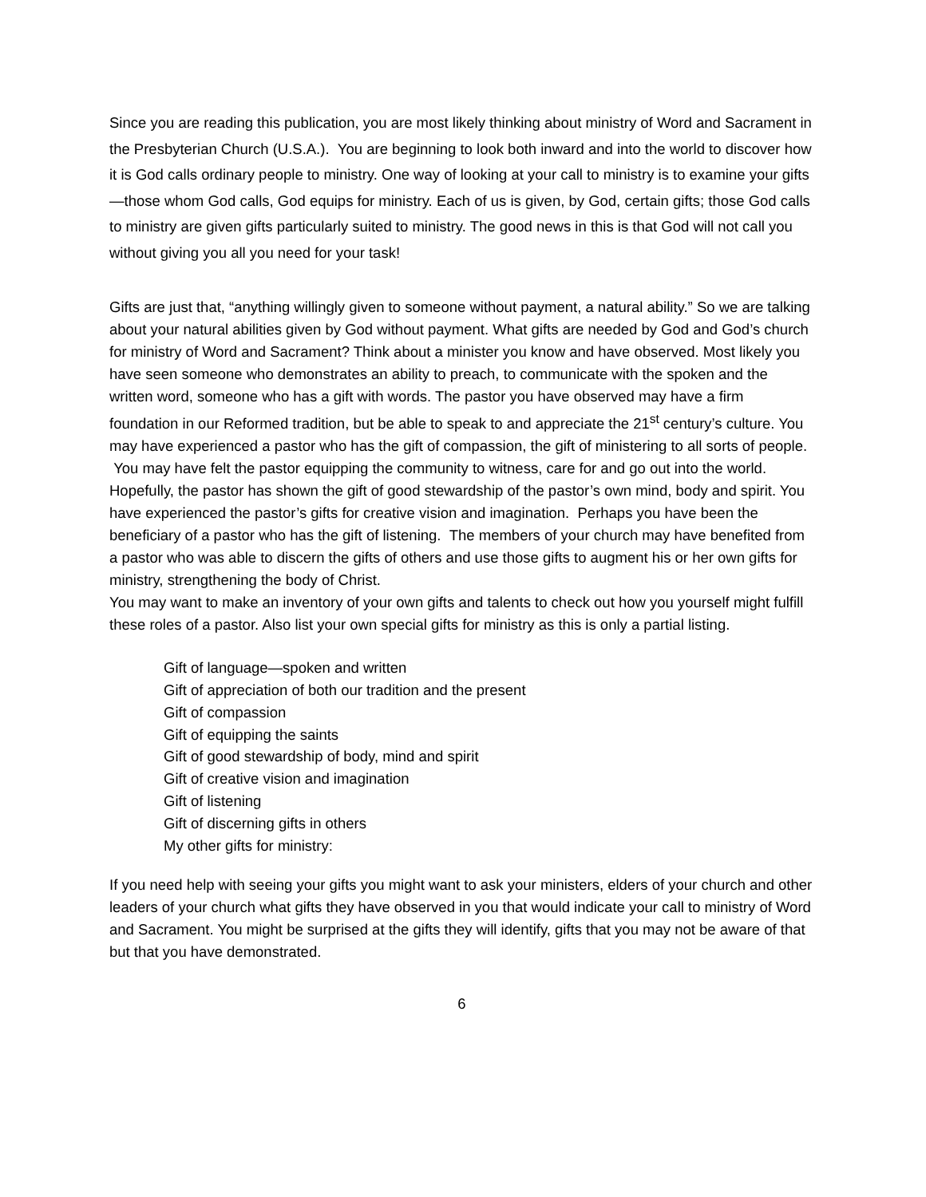Since you are reading this publication, you are most likely thinking about ministry of Word and Sacrament in the Presbyterian Church (U.S.A.). You are beginning to look both inward and into the world to discover how it is God calls ordinary people to ministry. One way of looking at your call to ministry is to examine your gifts—those whom God calls, God equips for ministry. Each of us is given, by God, certain gifts; those God calls to ministry are given gifts particularly suited to ministry. The good news in this is that God will not call you without giving you all you need for your task!
Gifts are just that, “anything willingly given to someone without payment, a natural ability.” So we are talking about your natural abilities given by God without payment. What gifts are needed by God and God’s church for ministry of Word and Sacrament? Think about a minister you know and have observed. Most likely you have seen someone who demonstrates an ability to preach, to communicate with the spoken and the written word, someone who has a gift with words. The pastor you have observed may have a firm foundation in our Reformed tradition, but be able to speak to and appreciate the 21<sup>st</sup> century’s culture. You may have experienced a pastor who has the gift of compassion, the gift of ministering to all sorts of people. You may have felt the pastor equipping the community to witness, care for and go out into the world. Hopefully, the pastor has shown the gift of good stewardship of the pastor’s own mind, body and spirit. You have experienced the pastor’s gifts for creative vision and imagination. Perhaps you have been the beneficiary of a pastor who has the gift of listening. The members of your church may have benefited from a pastor who was able to discern the gifts of others and use those gifts to augment his or her own gifts for ministry, strengthening the body of Christ.
You may want to make an inventory of your own gifts and talents to check out how you yourself might fulfill these roles of a pastor. Also list your own special gifts for ministry as this is only a partial listing.
Gift of language—spoken and written
Gift of appreciation of both our tradition and the present
Gift of compassion
Gift of equipping the saints
Gift of good stewardship of body, mind and spirit
Gift of creative vision and imagination
Gift of listening
Gift of discerning gifts in others
My other gifts for ministry:
If you need help with seeing your gifts you might want to ask your ministers, elders of your church and other leaders of your church what gifts they have observed in you that would indicate your call to ministry of Word and Sacrament. You might be surprised at the gifts they will identify, gifts that you may not be aware of that but that you have demonstrated.
6